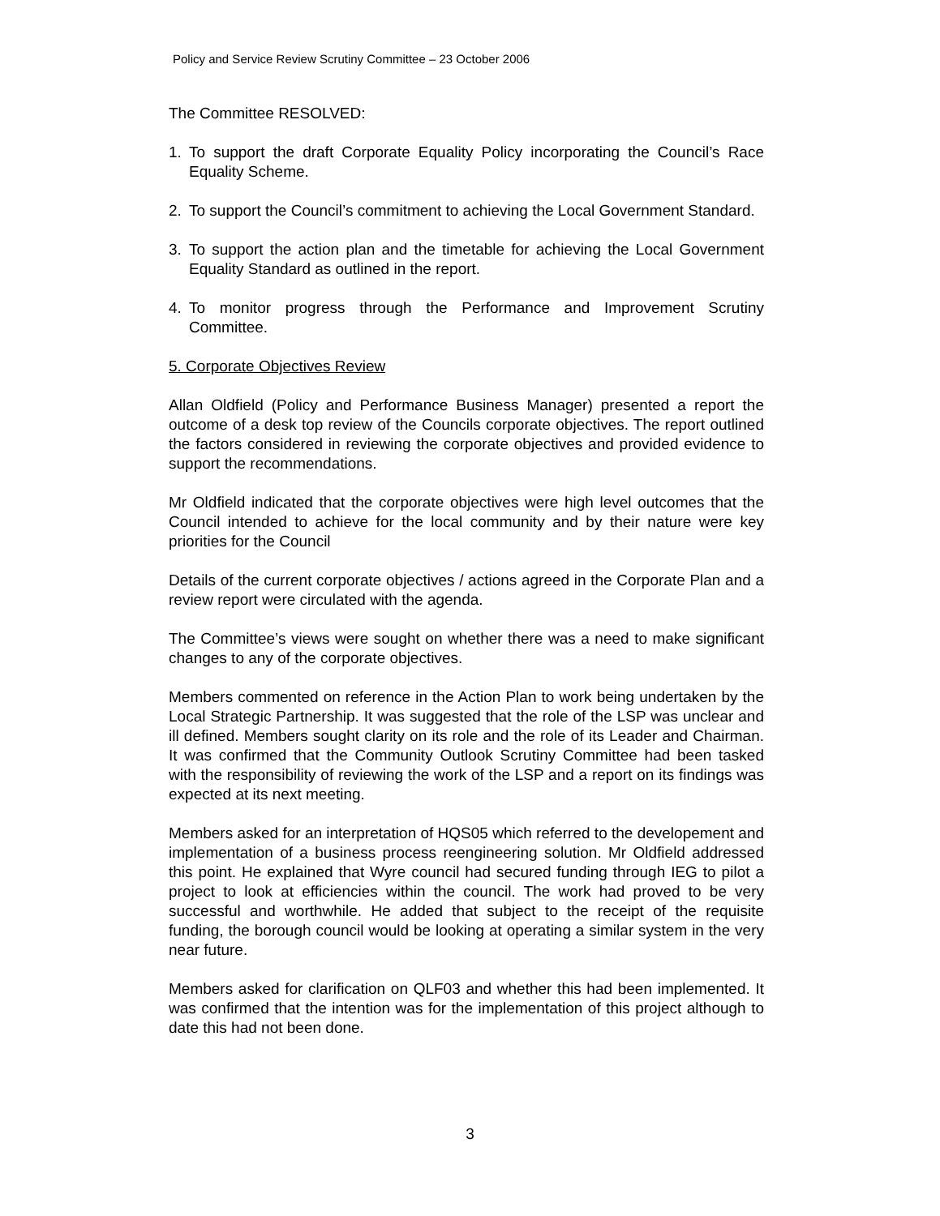Policy and Service Review Scrutiny Committee – 23 October 2006
The Committee RESOLVED:
1. To support the draft Corporate Equality Policy incorporating the Council’s Race Equality Scheme.
2. To support the Council’s commitment to achieving the Local Government Standard.
3. To support the action plan and the timetable for achieving the Local Government Equality Standard as outlined in the report.
4. To monitor progress through the Performance and Improvement Scrutiny Committee.
5. Corporate Objectives Review
Allan Oldfield (Policy and Performance Business Manager) presented a report the outcome of a desk top review of the Councils corporate objectives. The report outlined the factors considered in reviewing the corporate objectives and provided evidence to support the recommendations.
Mr Oldfield indicated that the corporate objectives were high level outcomes that the Council intended to achieve for the local community and by their nature were key priorities for the Council
Details of the current corporate objectives / actions agreed in the Corporate Plan and a review report were circulated with the agenda.
The Committee’s views were sought on whether there was a need to make significant changes to any of the corporate objectives.
Members commented on reference in the Action Plan to work being undertaken by the Local Strategic Partnership. It was suggested that the role of the LSP was unclear and ill defined. Members sought clarity on its role and the role of its Leader and Chairman. It was confirmed that the Community Outlook Scrutiny Committee had been tasked with the responsibility of reviewing the work of the LSP and a report on its findings was expected at its next meeting.
Members asked for an interpretation of HQS05 which referred to the developement and implementation of a business process reengineering solution. Mr Oldfield addressed this point. He explained that Wyre council had secured funding through IEG to pilot a project to look at efficiencies within the council. The work had proved to be very successful and worthwhile. He added that subject to the receipt of the requisite funding, the borough council would be looking at operating a similar system in the very near future.
Members asked for clarification on QLF03 and whether this had been implemented. It was confirmed that the intention was for the implementation of this project although to date this had not been done.
3